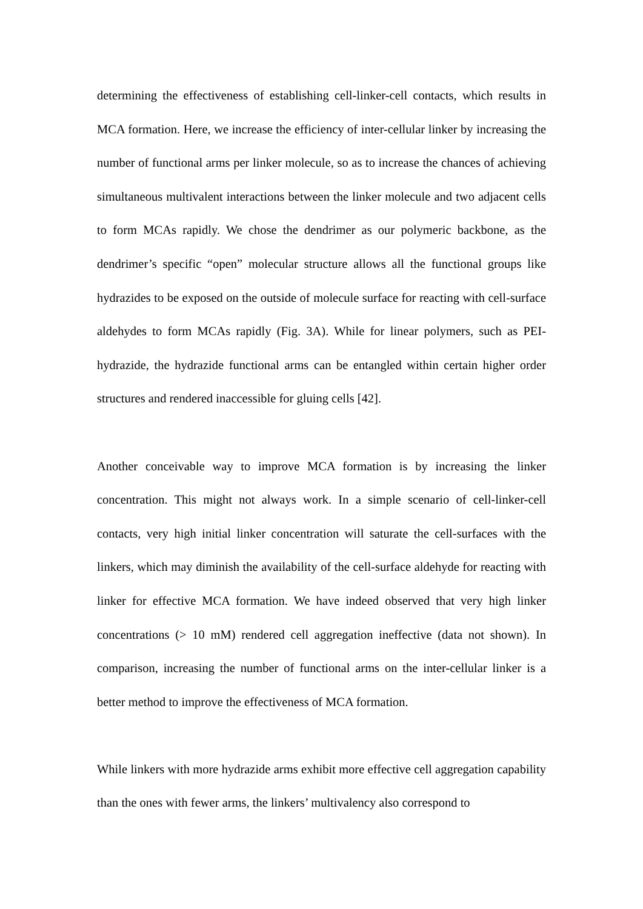determining the effectiveness of establishing cell-linker-cell contacts, which results in MCA formation. Here, we increase the efficiency of inter-cellular linker by increasing the number of functional arms per linker molecule, so as to increase the chances of achieving simultaneous multivalent interactions between the linker molecule and two adjacent cells to form MCAs rapidly. We chose the dendrimer as our polymeric backbone, as the dendrimer’s specific “open” molecular structure allows all the functional groups like hydrazides to be exposed on the outside of molecule surface for reacting with cell-surface aldehydes to form MCAs rapidly (Fig. 3A). While for linear polymers, such as PEI-hydrazide, the hydrazide functional arms can be entangled within certain higher order structures and rendered inaccessible for gluing cells [42].
Another conceivable way to improve MCA formation is by increasing the linker concentration. This might not always work. In a simple scenario of cell-linker-cell contacts, very high initial linker concentration will saturate the cell-surfaces with the linkers, which may diminish the availability of the cell-surface aldehyde for reacting with linker for effective MCA formation. We have indeed observed that very high linker concentrations (> 10 mM) rendered cell aggregation ineffective (data not shown). In comparison, increasing the number of functional arms on the inter-cellular linker is a better method to improve the effectiveness of MCA formation.
While linkers with more hydrazide arms exhibit more effective cell aggregation capability than the ones with fewer arms, the linkers’ multivalency also correspond to